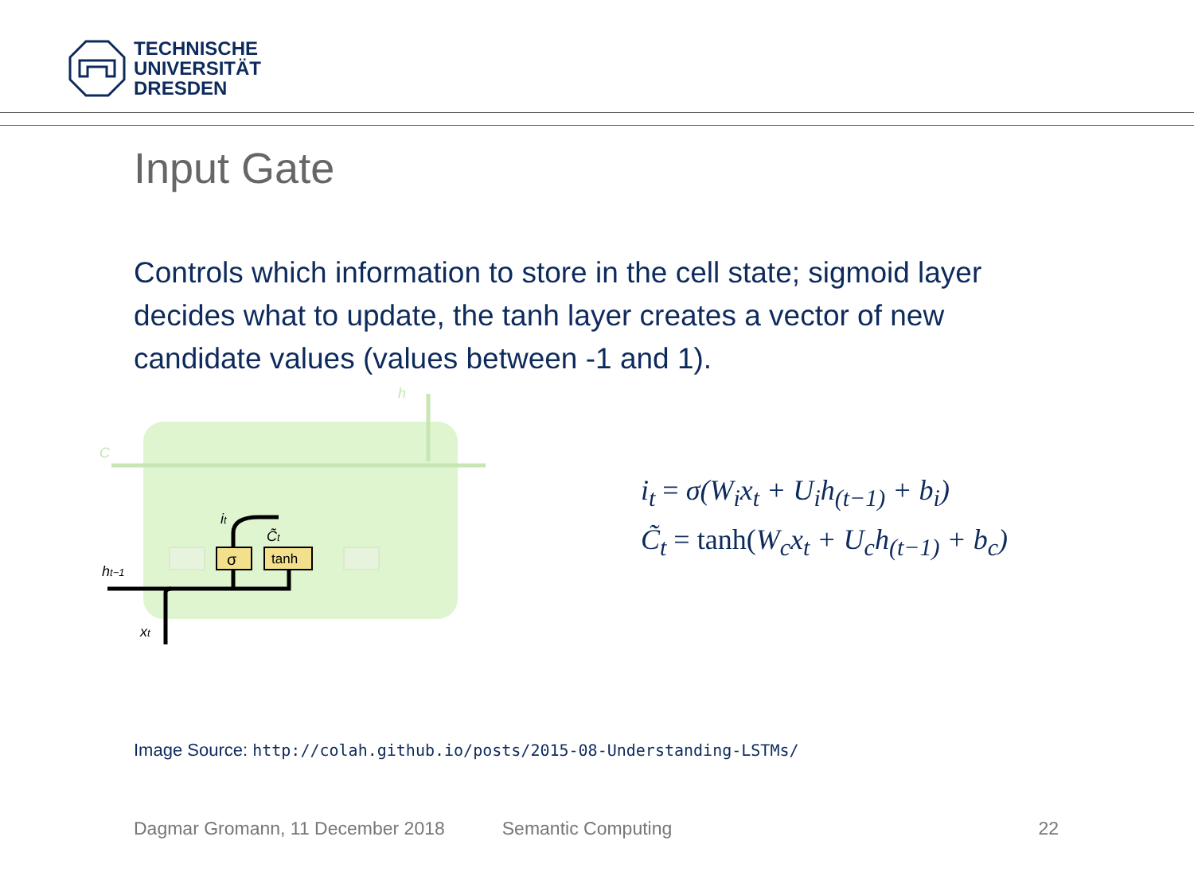TECHNISCHE
UNIVERSITÄT
DRESDEN
Input Gate
Controls which information to store in the cell state; sigmoid layer decides what to update, the tanh layer creates a vector of new candidate values (values between -1 and 1).
h
C
σ
tanh
ht−1
xt
it
C̃t
i<sub>t</sub> = σ(W<sub>i</sub>x<sub>t</sub> + U<sub>i</sub>h<sub>(t−1)</sub> + b<sub>i</sub>)
C̃<sub>t</sub> = tanh(W<sub>c</sub>x<sub>t</sub> + U<sub>c</sub>h<sub>(t−1)</sub> + b<sub>c</sub>)
Image Source: http://colah.github.io/posts/2015-08-Understanding-LSTMs/
Dagmar Gromann, 11 December 2018 Semantic Computing 22